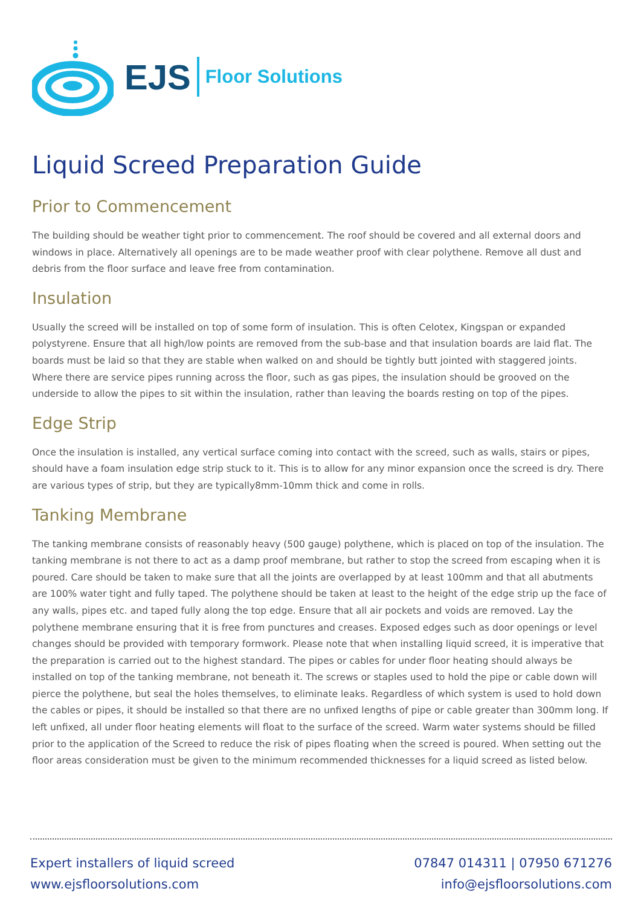EJS Floor Solutions
Liquid Screed Preparation Guide
Prior to Commencement
The building should be weather tight prior to commencement. The roof should be covered and all external doors and windows in place. Alternatively all openings are to be made weather proof with clear polythene. Remove all dust and debris from the floor surface and leave free from contamination.
Insulation
Usually the screed will be installed on top of some form of insulation. This is often Celotex, Kingspan or expanded polystyrene. Ensure that all high/low points are removed from the sub-base and that insulation boards are laid flat. The boards must be laid so that they are stable when walked on and should be tightly butt jointed with staggered joints. Where there are service pipes running across the floor, such as gas pipes, the insulation should be grooved on the underside to allow the pipes to sit within the insulation, rather than leaving the boards resting on top of the pipes.
Edge Strip
Once the insulation is installed, any vertical surface coming into contact with the screed, such as walls, stairs or pipes, should have a foam insulation edge strip stuck to it. This is to allow for any minor expansion once the screed is dry. There are various types of strip, but they are typically8mm-10mm thick and come in rolls.
Tanking Membrane
The tanking membrane consists of reasonably heavy (500 gauge) polythene, which is placed on top of the insulation. The tanking membrane is not there to act as a damp proof membrane, but rather to stop the screed from escaping when it is poured. Care should be taken to make sure that all the joints are overlapped by at least 100mm and that all abutments are 100% water tight and fully taped. The polythene should be taken at least to the height of the edge strip up the face of any walls, pipes etc. and taped fully along the top edge. Ensure that all air pockets and voids are removed. Lay the polythene membrane ensuring that it is free from punctures and creases. Exposed edges such as door openings or level changes should be provided with temporary formwork. Please note that when installing liquid screed, it is imperative that the preparation is carried out to the highest standard. The pipes or cables for under floor heating should always be installed on top of the tanking membrane, not beneath it. The screws or staples used to hold the pipe or cable down will pierce the polythene, but seal the holes themselves, to eliminate leaks. Regardless of which system is used to hold down the cables or pipes, it should be installed so that there are no unfixed lengths of pipe or cable greater than 300mm long. If left unfixed, all under floor heating elements will float to the surface of the screed. Warm water systems should be filled prior to the application of the Screed to reduce the risk of pipes floating when the screed is poured. When setting out the floor areas consideration must be given to the minimum recommended thicknesses for a liquid screed as listed below.
Expert installers of liquid screed
www.ejsfloorsolutions.com
07847 014311 | 07950 671276
info@ejsfloorsolutions.com